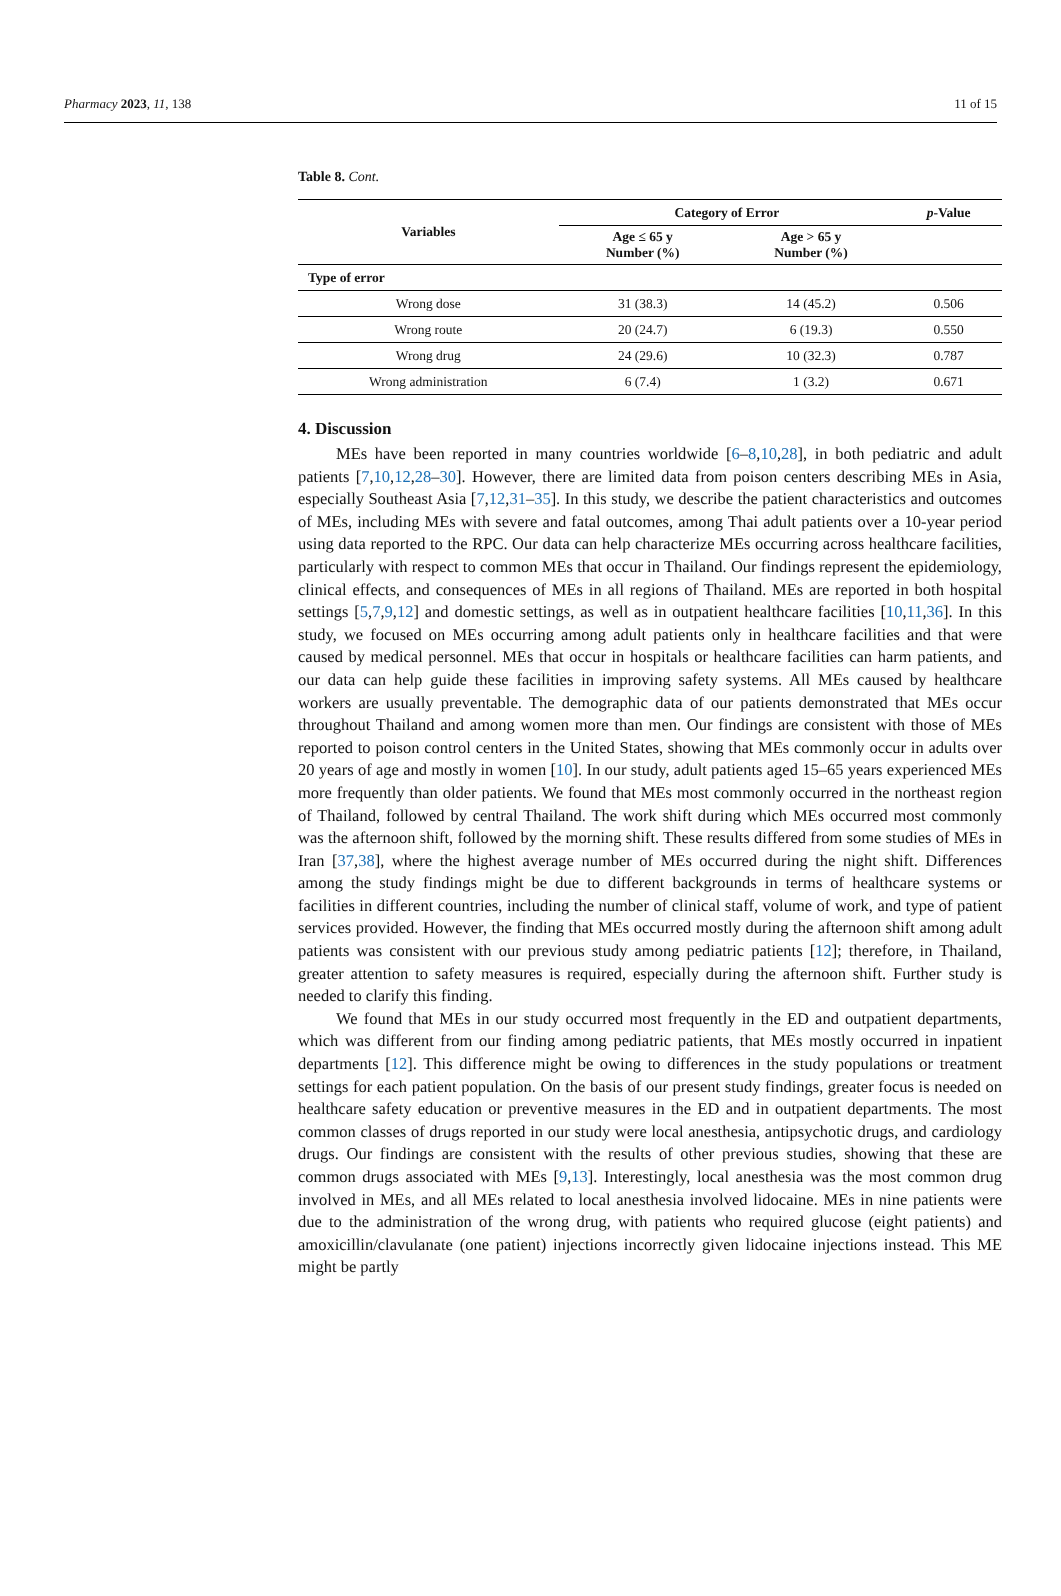Pharmacy 2023, 11, 138 11 of 15
Table 8. Cont.
| Variables | Category of Error | | p -Value |
| --- | --- | --- | --- |
| | Age ≤ 65 y Number (%) | Age > 65 y Number (%) | |
| Type of error | | | |
| Wrong dose | 31 (38.3) | 14 (45.2) | 0.506 |
| Wrong route | 20 (24.7) | 6 (19.3) | 0.550 |
| Wrong drug | 24 (29.6) | 10 (32.3) | 0.787 |
| Wrong administration | 6 (7.4) | 1 (3.2) | 0.671 |
4. Discussion
MEs have been reported in many countries worldwide [6–8,10,28], in both pediatric and adult patients [7,10,12,28–30]. However, there are limited data from poison centers describing MEs in Asia, especially Southeast Asia [7,12,31–35]. In this study, we describe the patient characteristics and outcomes of MEs, including MEs with severe and fatal outcomes, among Thai adult patients over a 10-year period using data reported to the RPC. Our data can help characterize MEs occurring across healthcare facilities, particularly with respect to common MEs that occur in Thailand. Our findings represent the epidemiology, clinical effects, and consequences of MEs in all regions of Thailand. MEs are reported in both hospital settings [5,7,9,12] and domestic settings, as well as in outpatient healthcare facilities [10,11,36]. In this study, we focused on MEs occurring among adult patients only in healthcare facilities and that were caused by medical personnel. MEs that occur in hospitals or healthcare facilities can harm patients, and our data can help guide these facilities in improving safety systems. All MEs caused by healthcare workers are usually preventable. The demographic data of our patients demonstrated that MEs occur throughout Thailand and among women more than men. Our findings are consistent with those of MEs reported to poison control centers in the United States, showing that MEs commonly occur in adults over 20 years of age and mostly in women [10]. In our study, adult patients aged 15–65 years experienced MEs more frequently than older patients. We found that MEs most commonly occurred in the northeast region of Thailand, followed by central Thailand. The work shift during which MEs occurred most commonly was the afternoon shift, followed by the morning shift. These results differed from some studies of MEs in Iran [37,38], where the highest average number of MEs occurred during the night shift. Differences among the study findings might be due to different backgrounds in terms of healthcare systems or facilities in different countries, including the number of clinical staff, volume of work, and type of patient services provided. However, the finding that MEs occurred mostly during the afternoon shift among adult patients was consistent with our previous study among pediatric patients [12]; therefore, in Thailand, greater attention to safety measures is required, especially during the afternoon shift. Further study is needed to clarify this finding.
We found that MEs in our study occurred most frequently in the ED and outpatient departments, which was different from our finding among pediatric patients, that MEs mostly occurred in inpatient departments [12]. This difference might be owing to differences in the study populations or treatment settings for each patient population. On the basis of our present study findings, greater focus is needed on healthcare safety education or preventive measures in the ED and in outpatient departments. The most common classes of drugs reported in our study were local anesthesia, antipsychotic drugs, and cardiology drugs. Our findings are consistent with the results of other previous studies, showing that these are common drugs associated with MEs [9,13]. Interestingly, local anesthesia was the most common drug involved in MEs, and all MEs related to local anesthesia involved lidocaine. MEs in nine patients were due to the administration of the wrong drug, with patients who required glucose (eight patients) and amoxicillin/clavulanate (one patient) injections incorrectly given lidocaine injections instead. This ME might be partly